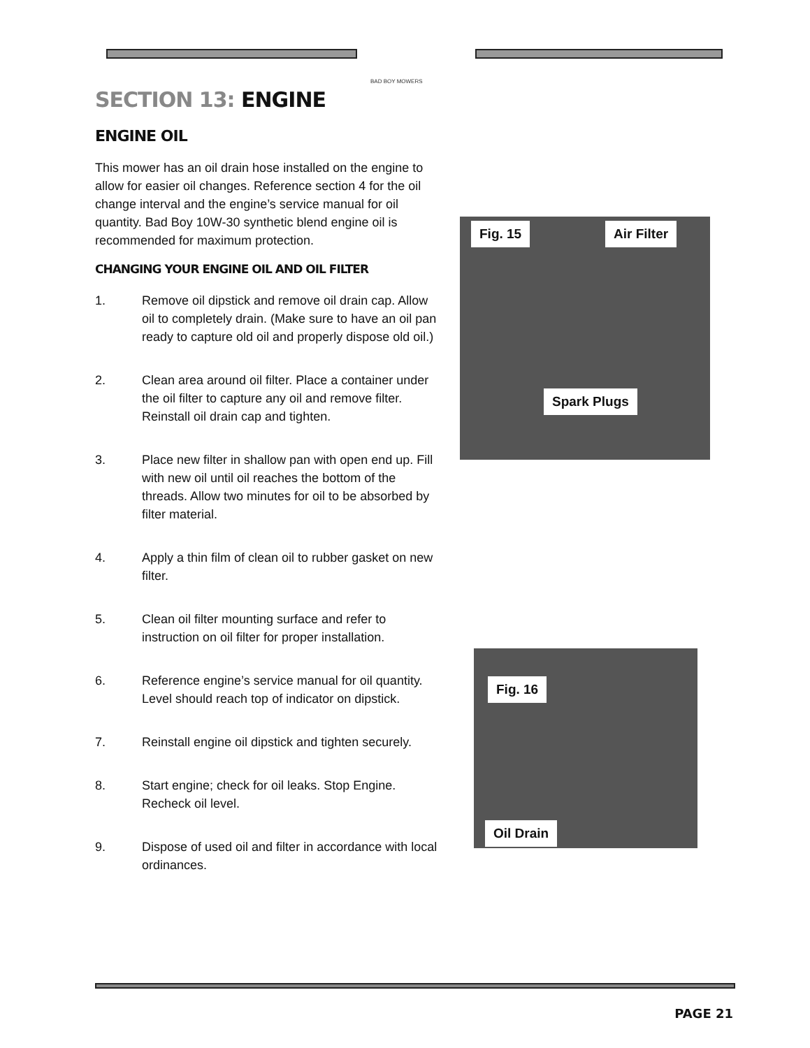BAD BOY MOWERS
SECTION 13: ENGINE
ENGINE OIL
This mower has an oil drain hose installed on the engine to allow for easier oil changes. Reference section 4 for the oil change interval and the engine’s service manual for oil quantity. Bad Boy 10W-30 synthetic blend engine oil is recommended for maximum protection.
CHANGING YOUR ENGINE OIL AND OIL FILTER
1. Remove oil dipstick and remove oil drain cap. Allow oil to completely drain. (Make sure to have an oil pan ready to capture old oil and properly dispose old oil.)
2. Clean area around oil filter. Place a container under the oil filter to capture any oil and remove filter. Reinstall oil drain cap and tighten.
3. Place new filter in shallow pan with open end up. Fill with new oil until oil reaches the bottom of the threads. Allow two minutes for oil to be absorbed by filter material.
4. Apply a thin film of clean oil to rubber gasket on new filter.
5. Clean oil filter mounting surface and refer to instruction on oil filter for proper installation.
6. Reference engine’s service manual for oil quantity. Level should reach top of indicator on dipstick.
7. Reinstall engine oil dipstick and tighten securely.
8. Start engine; check for oil leaks. Stop Engine. Recheck oil level.
9. Dispose of used oil and filter in accordance with local ordinances.
Fig. 15 Air Filter
Spark Plugs
Fig. 16
Oil Drain
PAGE 21